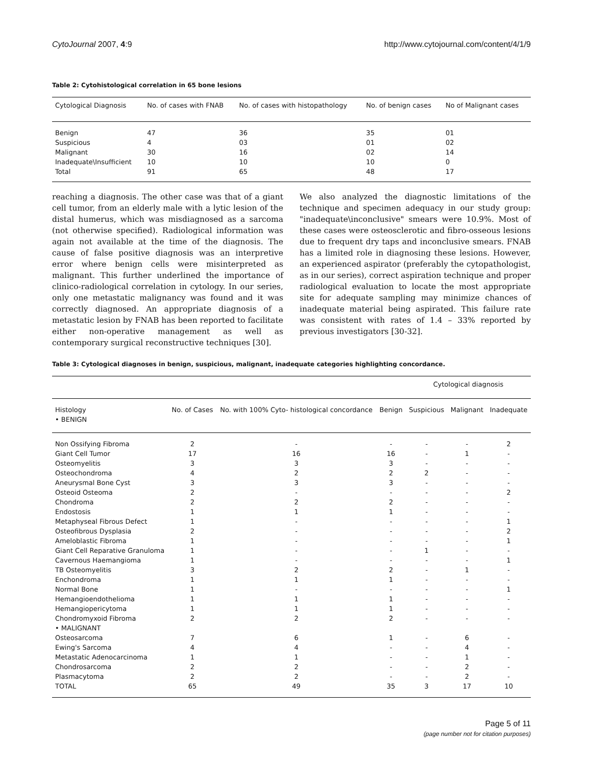CytoJournal 2007, 4:9 http://www.cytojournal.com/content/4/1/9
Table 2: Cytohistological correlation in 65 bone lesions
| Cytological Diagnosis | No. of cases with FNAB | No. of cases with histopathology | No. of benign cases | No of Malignant cases |
| --- | --- | --- | --- | --- |
| Benign | 47 | 36 | 35 | 01 |
| Suspicious | 4 | 03 | 01 | 02 |
| Malignant | 30 | 16 | 02 | 14 |
| Inadequate\Insufficient | 10 | 10 | 10 | 0 |
| Total | 91 | 65 | 48 | 17 |
reaching a diagnosis. The other case was that of a giant cell tumor, from an elderly male with a lytic lesion of the distal humerus, which was misdiagnosed as a sarcoma (not otherwise specified). Radiological information was again not available at the time of the diagnosis. The cause of false positive diagnosis was an interpretive error where benign cells were misinterpreted as malignant. This further underlined the importance of clinico-radiological correlation in cytology. In our series, only one metastatic malignancy was found and it was correctly diagnosed. An appropriate diagnosis of a metastatic lesion by FNAB has been reported to facilitate either non-operative management as well as contemporary surgical reconstructive techniques [30].
We also analyzed the diagnostic limitations of the technique and specimen adequacy in our study group: "inadequate\inconclusive" smears were 10.9%. Most of these cases were osteosclerotic and fibro-osseous lesions due to frequent dry taps and inconclusive smears. FNAB has a limited role in diagnosing these lesions. However, an experienced aspirator (preferably the cytopathologist, as in our series), correct aspiration technique and proper radiological evaluation to locate the most appropriate site for adequate sampling may minimize chances of inadequate material being aspirated. This failure rate was consistent with rates of 1.4 – 33% reported by previous investigators [30-32].
Table 3: Cytological diagnoses in benign, suspicious, malignant, inadequate categories highlighting concordance.
| | | | | Cytological diagnosis | | |
| --- | --- | --- | --- | --- | --- | --- |
| Histology • BENIGN | No. of Cases | No. with 100% Cyto- histological concordance | Benign | Suspicious | Malignant | Inadequate |
| Non Ossifying Fibroma | 2 | - | - | - | - | 2 |
| Giant Cell Tumor | 17 | 16 | 16 | - | 1 | - |
| Osteomyelitis | 3 | 3 | 3 | - | - | - |
| Osteochondroma | 4 | 2 | 2 | 2 | - | - |
| Aneurysmal Bone Cyst | 3 | 3 | 3 | - | - | - |
| Osteoid Osteoma | 2 | - | - | - | - | 2 |
| Chondroma | 2 | 2 | 2 | - | - | - |
| Endostosis | 1 | 1 | 1 | - | - | - |
| Metaphyseal Fibrous Defect | 1 | - | - | - | - | 1 |
| Osteofibrous Dysplasia | 2 | - | - | - | - | 2 |
| Ameloblastic Fibroma | 1 | - | - | - | - | 1 |
| Giant Cell Reparative Granuloma | 1 | - | - | 1 | - | - |
| Cavernous Haemangioma | 1 | - | - | - | - | 1 |
| TB Osteomyelitis | 3 | 2 | 2 | - | 1 | - |
| Enchondroma | 1 | 1 | 1 | - | - | - |
| Normal Bone | 1 | - | - | - | - | 1 |
| Hemangioendothelioma | 1 | 1 | 1 | - | - | - |
| Hemangiopericytoma | 1 | 1 | 1 | - | - | - |
| Chondromyxoid Fibroma | 2 | 2 | 2 | - | - | - |
| • MALIGNANT | | | | | | |
| Osteosarcoma | 7 | 6 | 1 | - | 6 | - |
| Ewing's Sarcoma | 4 | 4 | - | - | 4 | - |
| Metastatic Adenocarcinoma | 1 | 1 | - | - | 1 | - |
| Chondrosarcoma | 2 | 2 | - | - | 2 | - |
| Plasmacytoma | 2 | 2 | - | - | 2 | - |
| TOTAL | 65 | 49 | 35 | 3 | 17 | 10 |
Page 5 of 11
(page number not for citation purposes)